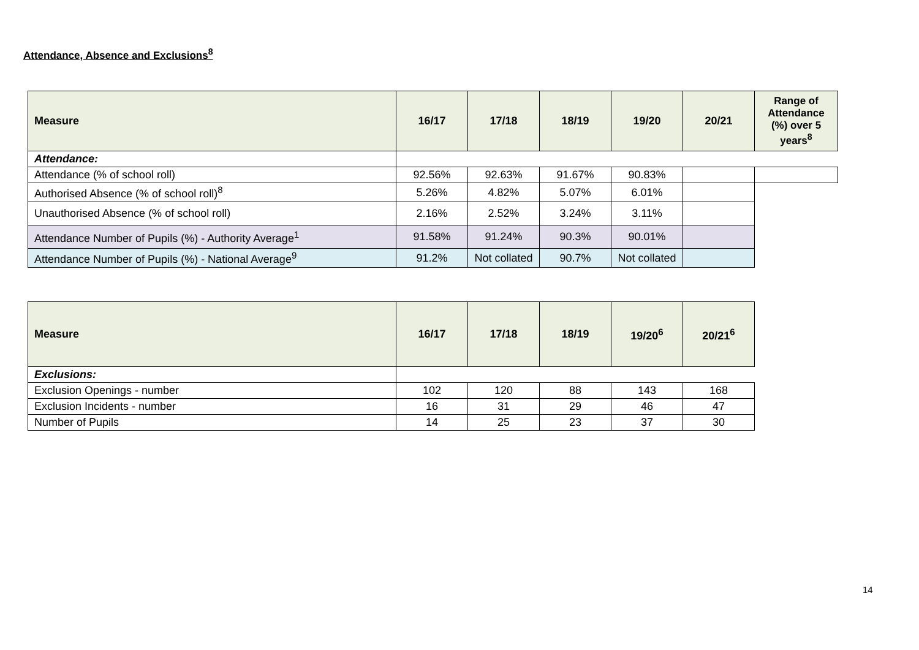Attendance, Absence and Exclusions<sup>8</sup>
| Measure | 16/17 | 17/18 | 18/19 | 19/20 | 20/21 | Range of Attendance (%) over 5 years<sup>8</sup> |
| --- | --- | --- | --- | --- | --- | --- |
| Attendance: | | | | | | |
| Attendance (% of school roll) | 92.56% | 92.63% | 91.67% | 90.83% | | |
| Authorised Absence (% of school roll)<sup>8</sup> | 5.26% | 4.82% | 5.07% | 6.01% | | |
| Unauthorised Absence (% of school roll) | 2.16% | 2.52% | 3.24% | 3.11% | | |
| Attendance Number of Pupils (%) - Authority Average<sup>1</sup> | 91.58% | 91.24% | 90.3% | 90.01% | | |
| Attendance Number of Pupils (%) - National Average<sup>9</sup> | 91.2% | Not collated | 90.7% | Not collated | | |
| Measure | 16/17 | 17/18 | 18/19 | 19/20<sup>6</sup> | 20/21<sup>6</sup> |
| --- | --- | --- | --- | --- | --- |
| Exclusions: | | | | | |
| Exclusion Openings - number | 102 | 120 | 88 | 143 | 168 |
| Exclusion Incidents - number | 16 | 31 | 29 | 46 | 47 |
| Number of Pupils | 14 | 25 | 23 | 37 | 30 |
14